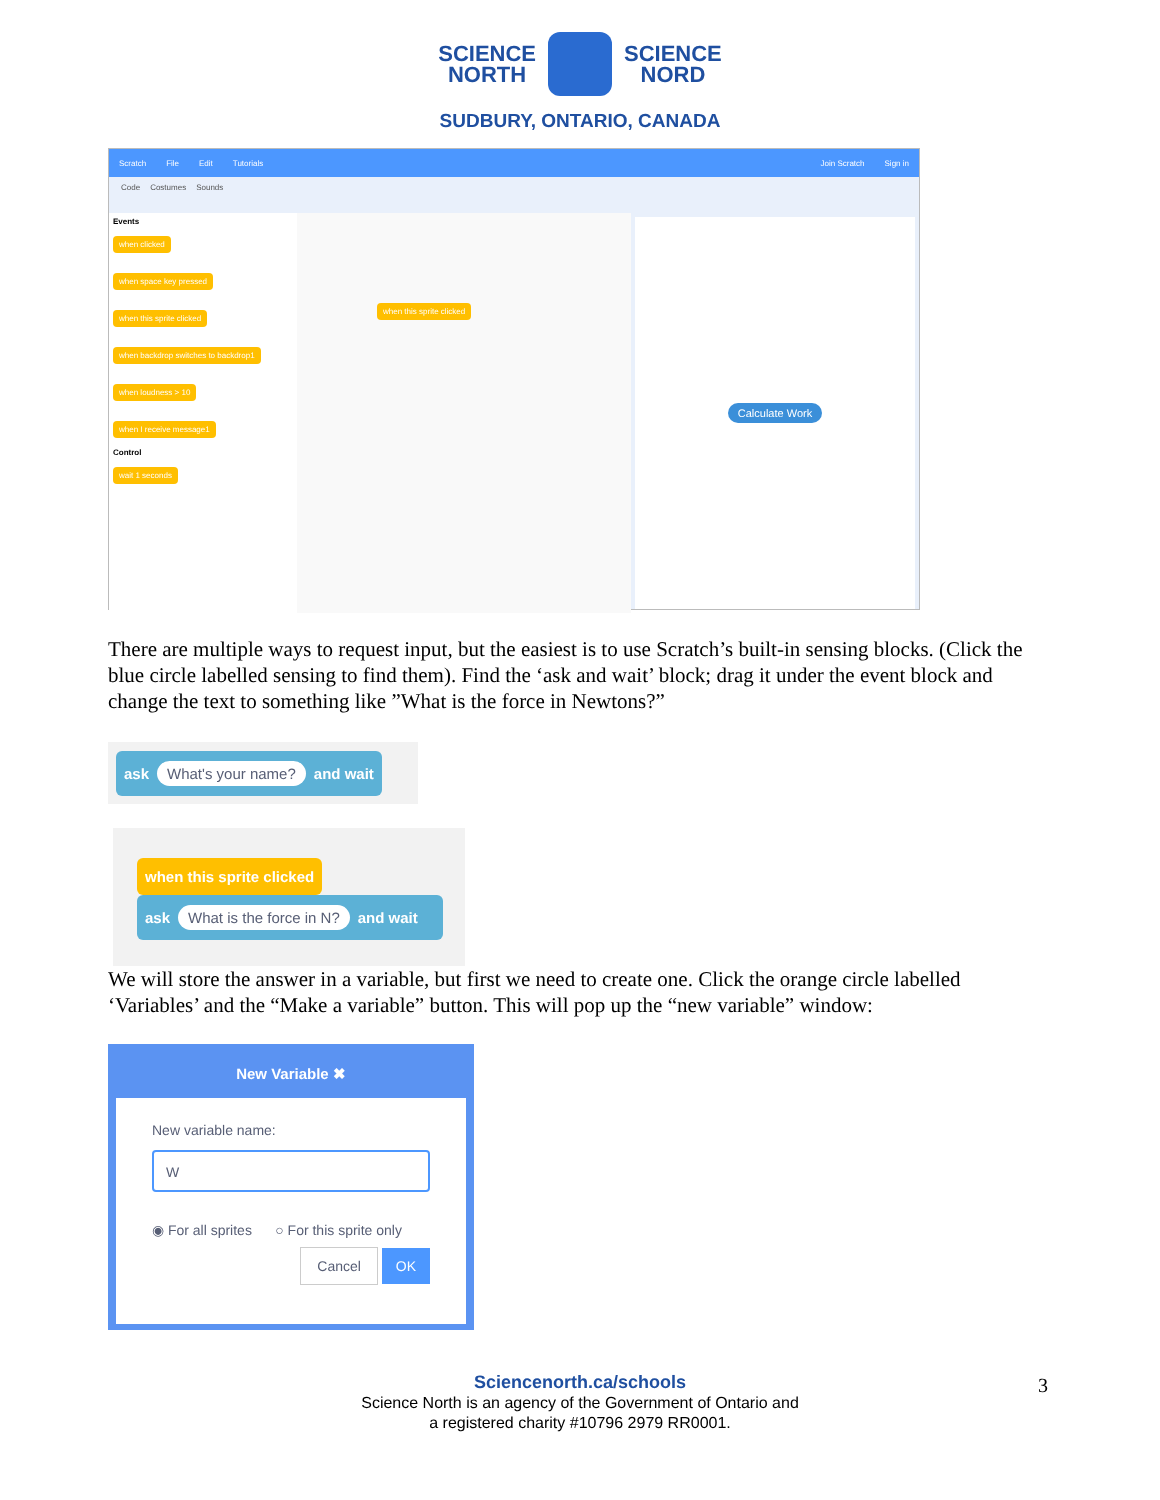SCIENCE
NORTH
SCIENCE
NORD
SUDBURY, ONTARIO, CANADA
Scratch File Edit Tutorials Join Scratch Sign in
Code Costumes Sounds
Events
when clicked
when space key pressed
when this sprite clicked
when backdrop switches to backdrop1
when loudness > 10
when I receive message1
Control
wait 1 seconds
when this sprite clicked
Calculate Work
There are multiple ways to request input, but the easiest is to use Scratch’s built-in sensing blocks. (Click the blue circle labelled sensing to find them). Find the ‘ask and wait’ block; drag it under the event block and change the text to something like ”What is the force in Newtons?”
ask What's your name? and wait
when this sprite clicked
ask What is the force in N? and wait
We will store the answer in a variable, but first we need to create one. Click the orange circle labelled ‘Variables’ and the “Make a variable” button. This will pop up the “new variable” window:
New Variable ✖
New variable name:
W
◉ For all sprites ○ For this sprite only
Cancel OK
Sciencenorth.ca/schools
Science North is an agency of the Government of Ontario and
a registered charity #10796 2979 RR0001.
3